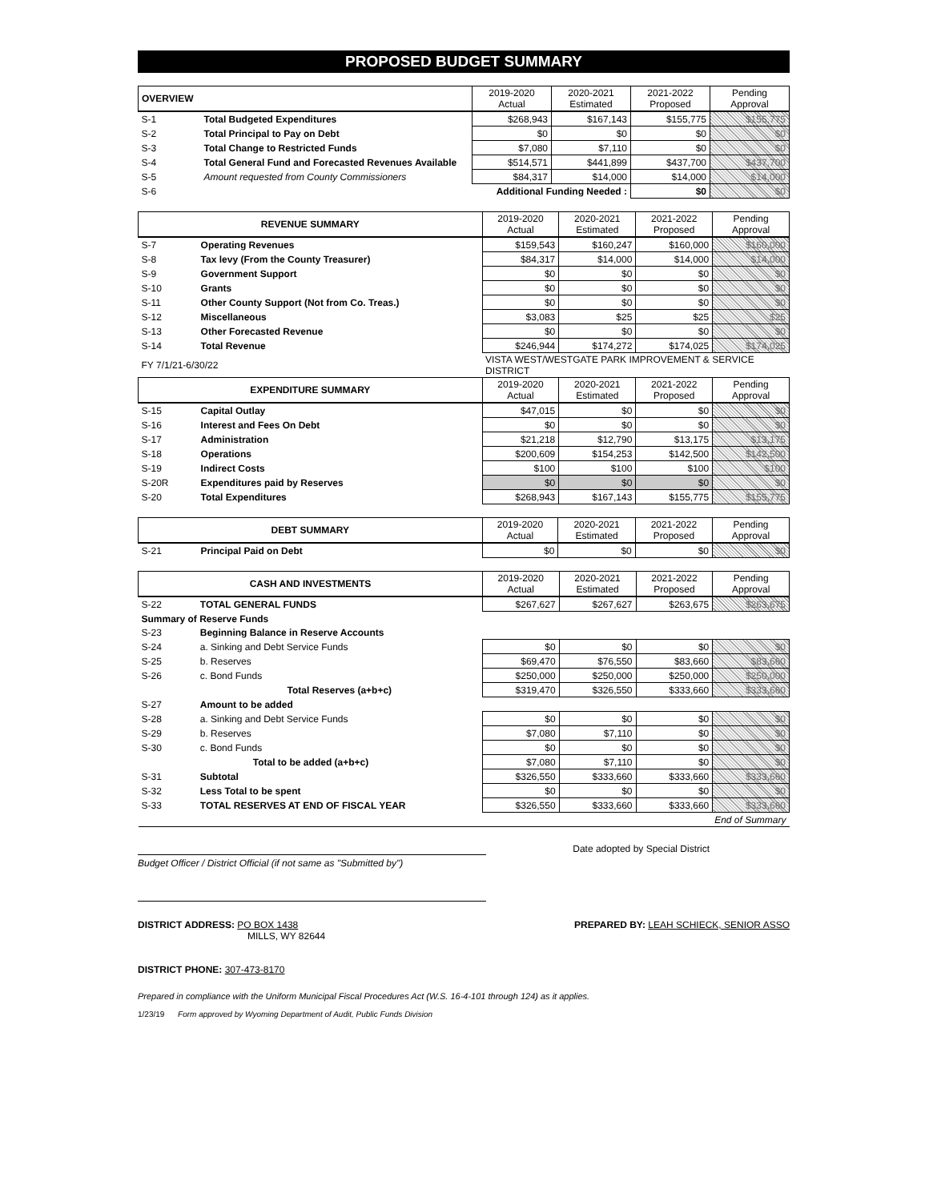PROPOSED BUDGET SUMMARY
| OVERVIEW | | 2019-2020 Actual | 2020-2021 Estimated | 2021-2022 Proposed | Pending Approval |
| --- | --- | --- | --- | --- | --- |
| S-1 | Total Budgeted Expenditures | $268,943 | $167,143 | $155,775 | $155,775 |
| S-2 | Total Principal to Pay on Debt | $0 | $0 | $0 | $0 |
| S-3 | Total Change to Restricted Funds | $7,080 | $7,110 | $0 | $0 |
| S-4 | Total General Fund and Forecasted Revenues Available | $514,571 | $441,899 | $437,700 | $437,700 |
| S-5 | Amount requested from County Commissioners | $84,317 | $14,000 | $14,000 | $14,000 |
| S-6 | Additional Funding Needed : | | | $0 | $0 |
| REVENUE SUMMARY | | 2019-2020 Actual | 2020-2021 Estimated | 2021-2022 Proposed | Pending Approval |
| --- | --- | --- | --- | --- | --- |
| S-7 | Operating Revenues | $159,543 | $160,247 | $160,000 | $160,000 |
| S-8 | Tax levy (From the County Treasurer) | $84,317 | $14,000 | $14,000 | $14,000 |
| S-9 | Government Support | $0 | $0 | $0 | $0 |
| S-10 | Grants | $0 | $0 | $0 | $0 |
| S-11 | Other County Support (Not from Co. Treas.) | $0 | $0 | $0 | $0 |
| S-12 | Miscellaneous | $3,083 | $25 | $25 | $25 |
| S-13 | Other Forecasted Revenue | $0 | $0 | $0 | $0 |
| S-14 | Total Revenue | $246,944 | $174,272 | $174,025 | $174,025 |
| FY 7/1/21-6/30/22 | | VISTA WEST/WESTGATE PARK IMPROVEMENT & SERVICE DISTRICT | | | |
| EXPENDITURE SUMMARY | | 2019-2020 Actual | 2020-2021 Estimated | 2021-2022 Proposed | Pending Approval |
| S-15 | Capital Outlay | $47,015 | $0 | $0 | $0 |
| S-16 | Interest and Fees On Debt | $0 | $0 | $0 | $0 |
| S-17 | Administration | $21,218 | $12,790 | $13,175 | $13,175 |
| S-18 | Operations | $200,609 | $154,253 | $142,500 | $142,500 |
| S-19 | Indirect Costs | $100 | $100 | $100 | $100 |
| S-20R | Expenditures paid by Reserves | $0 | $0 | $0 | $0 |
| S-20 | Total Expenditures | $268,943 | $167,143 | $155,775 | $155,775 |
| DEBT SUMMARY | | 2019-2020 Actual | 2020-2021 Estimated | 2021-2022 Proposed | Pending Approval |
| --- | --- | --- | --- | --- | --- |
| S-21 | Principal Paid on Debt | $0 | $0 | $0 | $0 |
| CASH AND INVESTMENTS | | 2019-2020 Actual | 2020-2021 Estimated | 2021-2022 Proposed | Pending Approval |
| --- | --- | --- | --- | --- | --- |
| S-22 | TOTAL GENERAL FUNDS | $267,627 | $267,627 | $263,675 | $263,675 |
| Summary of Reserve Funds | | | | | |
| S-23 | Beginning Balance in Reserve Accounts | | | | |
| S-24 | a. Sinking and Debt Service Funds | $0 | $0 | $0 | $0 |
| S-25 | b. Reserves | $69,470 | $76,550 | $83,660 | $83,660 |
| S-26 | c. Bond Funds | $250,000 | $250,000 | $250,000 | $250,000 |
| | Total Reserves (a+b+c) | $319,470 | $326,550 | $333,660 | $333,660 |
| S-27 | Amount to be added | | | | |
| S-28 | a. Sinking and Debt Service Funds | $0 | $0 | $0 | $0 |
| S-29 | b. Reserves | $7,080 | $7,110 | $0 | $0 |
| S-30 | c. Bond Funds | $0 | $0 | $0 | $0 |
| | Total to be added (a+b+c) | $7,080 | $7,110 | $0 | $0 |
| S-31 | Subtotal | $326,550 | $333,660 | $333,660 | $333,660 |
| S-32 | Less Total to be spent | $0 | $0 | $0 | $0 |
| S-33 | TOTAL RESERVES AT END OF FISCAL YEAR | $326,550 | $333,660 | $333,660 | $333,660 |
| End of Summary | | | | | |
Date adopted by Special District
Budget Officer / District Official (if not same as "Submitted by")
DISTRICT ADDRESS: PO BOX 1438
MILLS, WY 82644
PREPARED BY: LEAH SCHIECK, SENIOR ASSO
DISTRICT PHONE: 307-473-8170
Prepared in compliance with the Uniform Municipal Fiscal Procedures Act (W.S. 16-4-101 through 124) as it applies.
1/23/19 Form approved by Wyoming Department of Audit, Public Funds Division